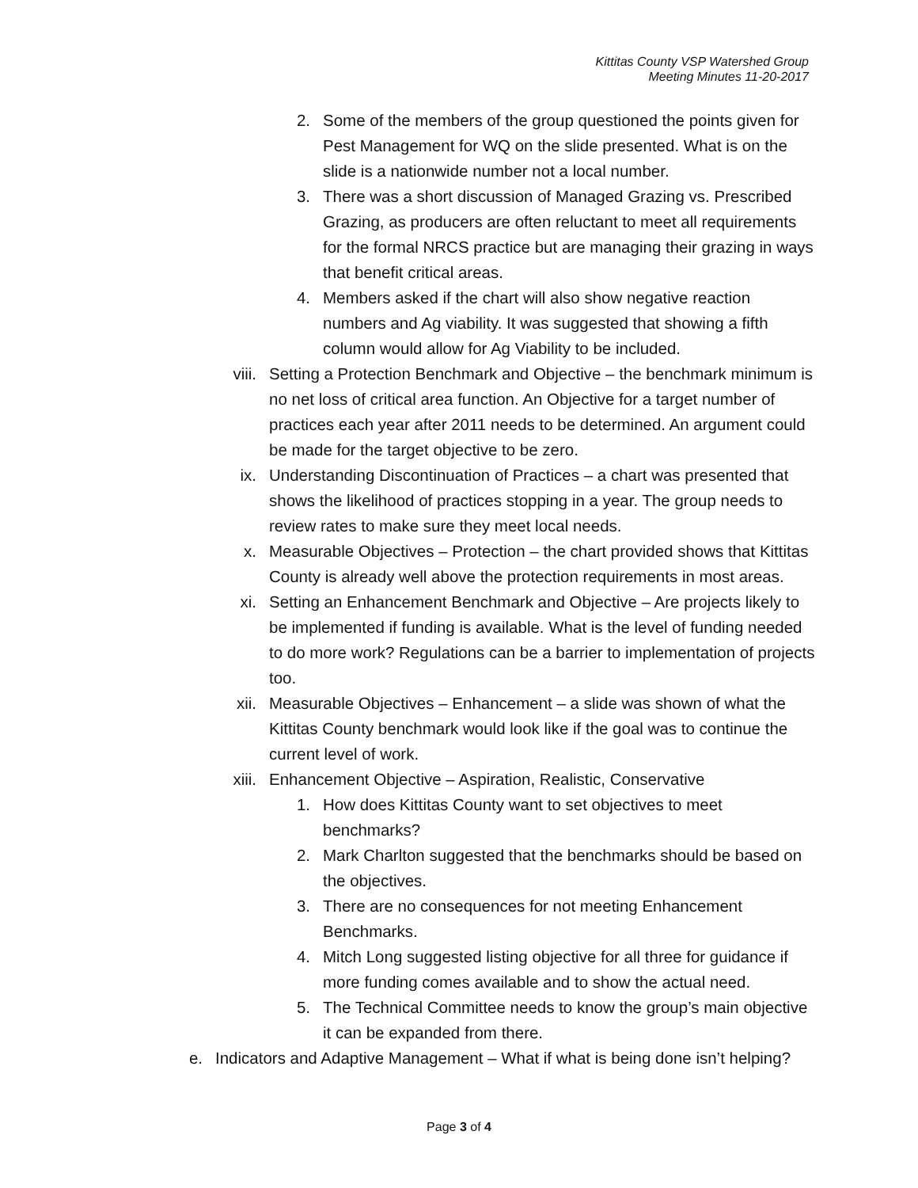Kittitas County VSP Watershed Group
Meeting Minutes 11-20-2017
2. Some of the members of the group questioned the points given for Pest Management for WQ on the slide presented. What is on the slide is a nationwide number not a local number.
3. There was a short discussion of Managed Grazing vs. Prescribed Grazing, as producers are often reluctant to meet all requirements for the formal NRCS practice but are managing their grazing in ways that benefit critical areas.
4. Members asked if the chart will also show negative reaction numbers and Ag viability. It was suggested that showing a fifth column would allow for Ag Viability to be included.
viii. Setting a Protection Benchmark and Objective – the benchmark minimum is no net loss of critical area function. An Objective for a target number of practices each year after 2011 needs to be determined. An argument could be made for the target objective to be zero.
ix. Understanding Discontinuation of Practices – a chart was presented that shows the likelihood of practices stopping in a year. The group needs to review rates to make sure they meet local needs.
x. Measurable Objectives – Protection – the chart provided shows that Kittitas County is already well above the protection requirements in most areas.
xi. Setting an Enhancement Benchmark and Objective – Are projects likely to be implemented if funding is available. What is the level of funding needed to do more work? Regulations can be a barrier to implementation of projects too.
xii. Measurable Objectives – Enhancement – a slide was shown of what the Kittitas County benchmark would look like if the goal was to continue the current level of work.
xiii. Enhancement Objective – Aspiration, Realistic, Conservative
1. How does Kittitas County want to set objectives to meet benchmarks?
2. Mark Charlton suggested that the benchmarks should be based on the objectives.
3. There are no consequences for not meeting Enhancement Benchmarks.
4. Mitch Long suggested listing objective for all three for guidance if more funding comes available and to show the actual need.
5. The Technical Committee needs to know the group’s main objective it can be expanded from there.
e. Indicators and Adaptive Management – What if what is being done isn’t helping?
Page 3 of 4